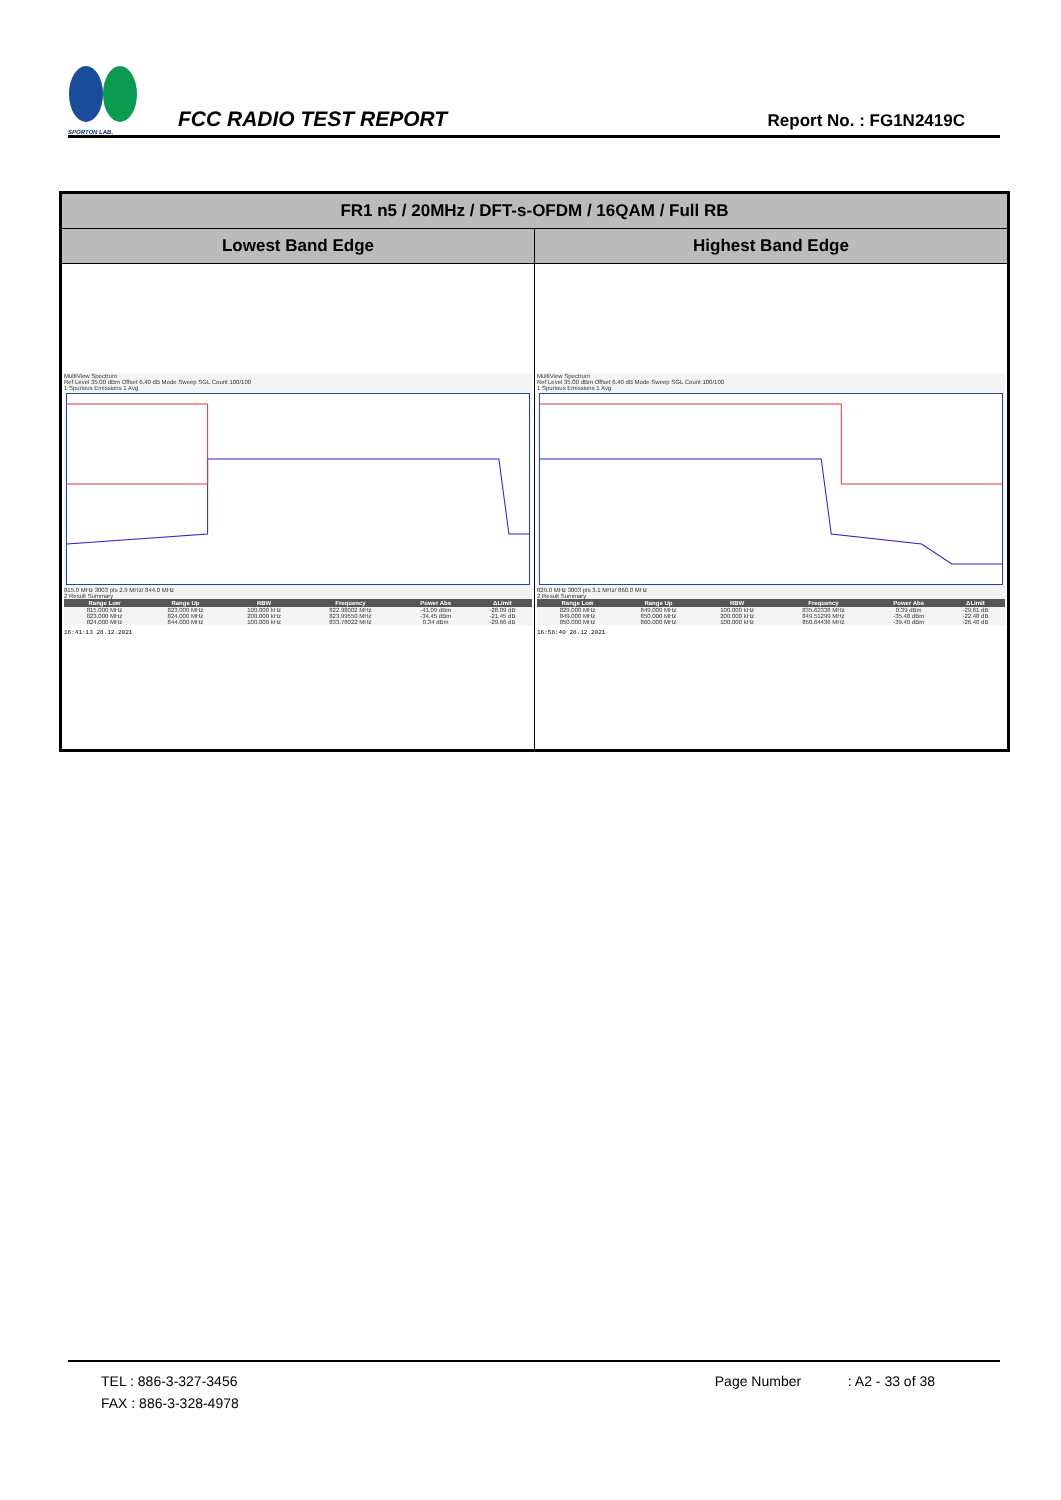SPORTON LAB.
FCC RADIO TEST REPORT
Report No. : FG1N2419C
| FR1 n5 / 20MHz / DFT-s-OFDM / 16QAM / Full RB | |
| --- | --- |
| Lowest Band Edge | Highest Band Edge |
| MultiView Spectrum Ref Level 35.00 dBm Offset 6.40 dB Mode Sweep SGL Count 100/100 1 Spurious Emissions 1 Avg 815.0 MHz 3003 pts 2.9 MHz/ 844.0 MHz 2 Result Summary / Range Low / Range Up / RBW / Frequency / Power Abs / ΔLimit / / --- / --- / --- / --- / --- / --- / / 815.000 MHz / 823.000 MHz / 100.000 kHz / 822.98002 MHz / -41.09 dBm / -28.09 dB / / 823.000 MHz / 824.000 MHz / 200.000 kHz / 823.99550 MHz / -34.45 dBm / -21.45 dB / / 824.000 MHz / 844.000 MHz / 100.000 kHz / 833.78022 MHz / 0.34 dBm / -29.66 dB / 16:41:13 28.12.2021 | MultiView Spectrum Ref Level 35.00 dBm Offset 6.40 dB Mode Sweep SGL Count 100/100 1 Spurious Emissions 1 Avg 829.0 MHz 3003 pts 3.1 MHz/ 860.0 MHz 2 Result Summary / Range Low / Range Up / RBW / Frequency / Power Abs / ΔLimit / / --- / --- / --- / --- / --- / --- / / 829.000 MHz / 849.000 MHz / 100.000 kHz / 835.62338 MHz / 0.39 dBm / -29.61 dB / / 849.000 MHz / 850.000 MHz / 200.000 kHz / 849.51299 MHz / -35.48 dBm / -22.48 dB / / 850.000 MHz / 860.000 MHz / 100.000 kHz / 850.64436 MHz / -39.40 dBm / -26.40 dB / 16:58:40 28.12.2021 |
TEL : 886-3-327-3456 Page Number : A2 - 33 of 38
FAX : 886-3-328-4978